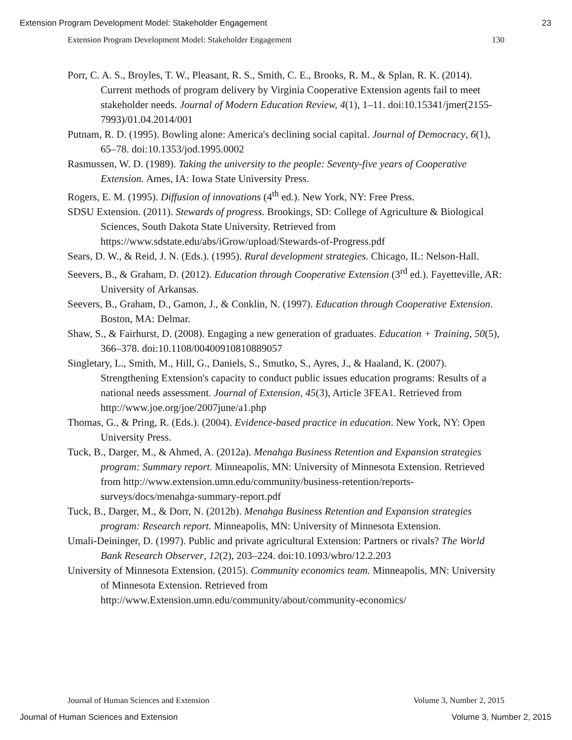Extension Program Development Model: Stakeholder Engagement 23
Extension Program Development Model: Stakeholder Engagement 130
Porr, C. A. S., Broyles, T. W., Pleasant, R. S., Smith, C. E., Brooks, R. M., & Splan, R. K. (2014). Current methods of program delivery by Virginia Cooperative Extension agents fail to meet stakeholder needs. Journal of Modern Education Review, 4(1), 1–11. doi:10.15341/jmer(2155-7993)/01.04.2014/001
Putnam, R. D. (1995). Bowling alone: America's declining social capital. Journal of Democracy, 6(1), 65–78. doi:10.1353/jod.1995.0002
Rasmussen, W. D. (1989). Taking the university to the people: Seventy-five years of Cooperative Extension. Ames, IA: Iowa State University Press.
Rogers, E. M. (1995). Diffusion of innovations (4<sup>th</sup> ed.). New York, NY: Free Press.
SDSU Extension. (2011). Stewards of progress. Brookings, SD: College of Agriculture & Biological Sciences, South Dakota State University. Retrieved from https://www.sdstate.edu/abs/iGrow/upload/Stewards-of-Progress.pdf
Sears, D. W., & Reid, J. N. (Eds.). (1995). Rural development strategies. Chicago, IL: Nelson-Hall.
Seevers, B., & Graham, D. (2012). Education through Cooperative Extension (3<sup>rd</sup> ed.). Fayetteville, AR: University of Arkansas.
Seevers, B., Graham, D., Gamon, J., & Conklin, N. (1997). Education through Cooperative Extension. Boston, MA: Delmar.
Shaw, S., & Fairhurst, D. (2008). Engaging a new generation of graduates. Education + Training, 50(5), 366–378. doi:10.1108/00400910810889057
Singletary, L., Smith, M., Hill, G., Daniels, S., Smutko, S., Ayres, J., & Haaland, K. (2007). Strengthening Extension's capacity to conduct public issues education programs: Results of a national needs assessment. Journal of Extension, 45(3), Article 3FEA1. Retrieved from http://www.joe.org/joe/2007june/a1.php
Thomas, G., & Pring, R. (Eds.). (2004). Evidence-based practice in education. New York, NY: Open University Press.
Tuck, B., Darger, M., & Ahmed, A. (2012a). Menahga Business Retention and Expansion strategies program: Summary report. Minneapolis, MN: University of Minnesota Extension. Retrieved from http://www.extension.umn.edu/community/business-retention/reports-surveys/docs/menahga-summary-report.pdf
Tuck, B., Darger, M., & Dorr, N. (2012b). Menahga Business Retention and Expansion strategies program: Research report. Minneapolis, MN: University of Minnesota Extension.
Umali-Deininger, D. (1997). Public and private agricultural Extension: Partners or rivals? The World Bank Research Observer, 12(2), 203–224. doi:10.1093/wbro/12.2.203
University of Minnesota Extension. (2015). Community economics team. Minneapolis, MN: University of Minnesota Extension. Retrieved from http://www.Extension.umn.edu/community/about/community-economics/
Journal of Human Sciences and Extension Volume 3, Number 2, 2015
Journal of Human Sciences and Extension Volume 3, Number 2, 2015